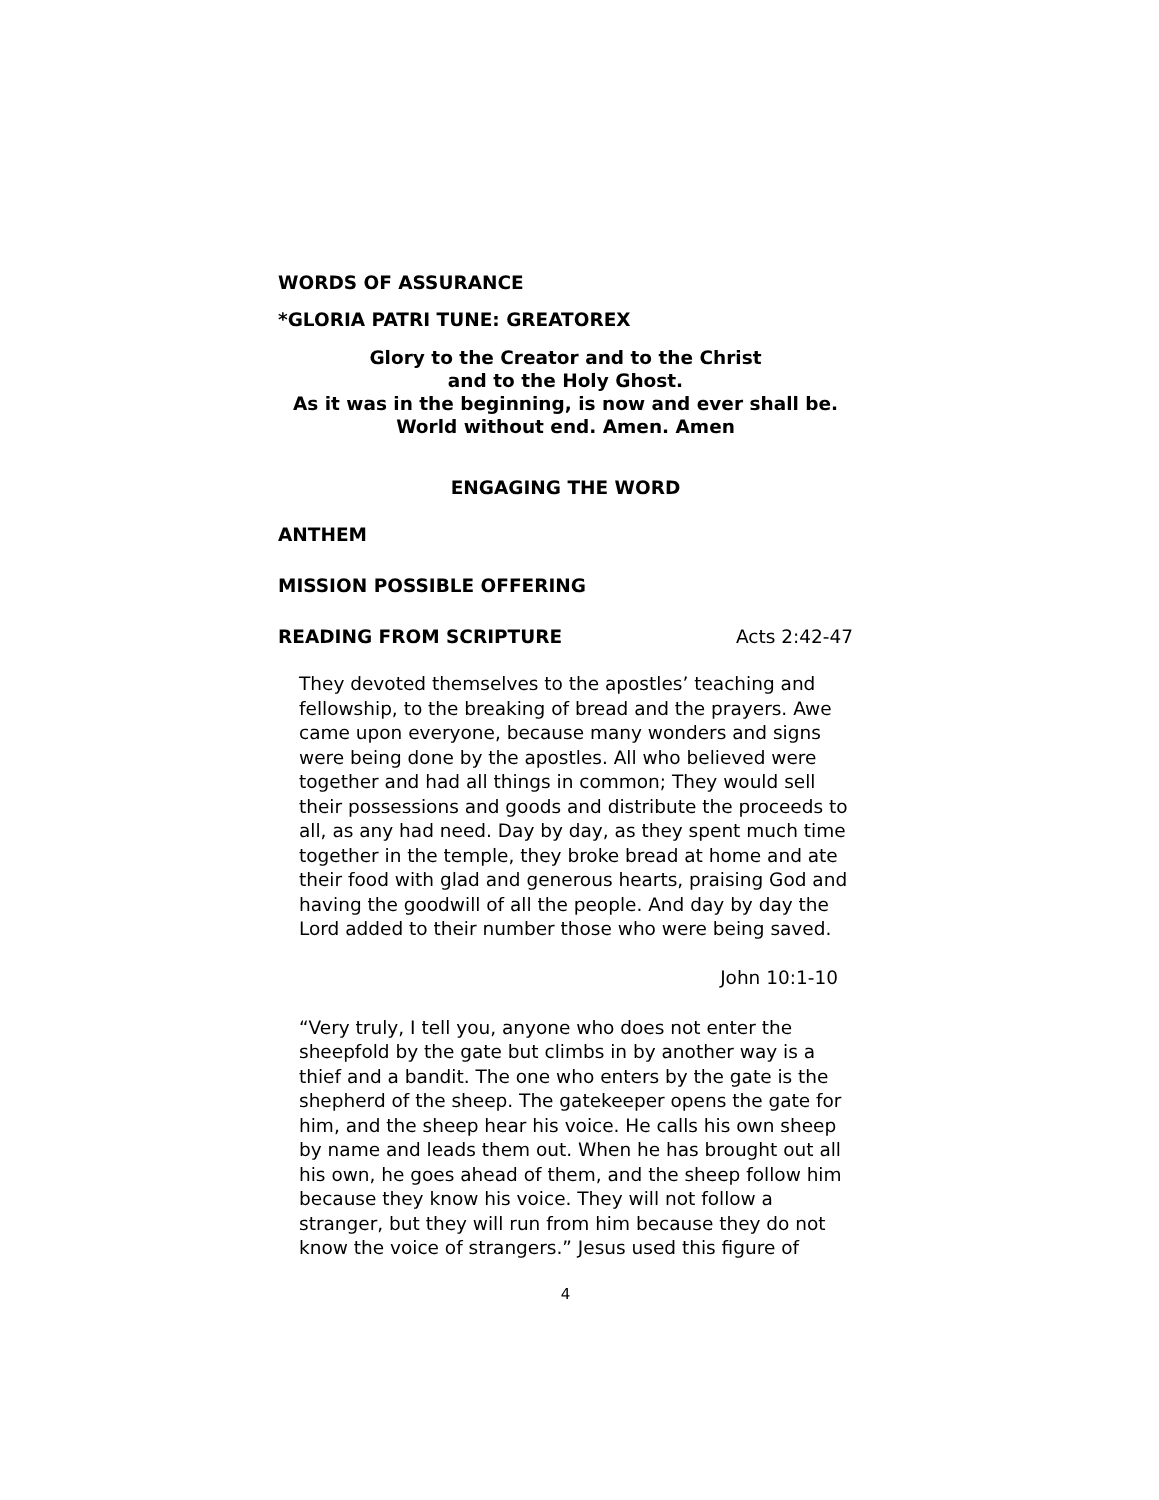WORDS OF ASSURANCE
*GLORIA PATRI TUNE: GREATOREX
Glory to the Creator and to the Christ
and to the Holy Ghost.
As it was in the beginning, is now and ever shall be.
World without end. Amen. Amen
ENGAGING THE WORD
ANTHEM
MISSION POSSIBLE OFFERING
READING FROM SCRIPTURE Acts 2:42-47
They devoted themselves to the apostles’ teaching and fellowship, to the breaking of bread and the prayers. Awe came upon everyone, because many wonders and signs were being done by the apostles. All who believed were together and had all things in common; They would sell their possessions and goods and distribute the proceeds to all, as any had need. Day by day, as they spent much time together in the temple, they broke bread at home and ate their food with glad and generous hearts, praising God and having the goodwill of all the people. And day by day the Lord added to their number those who were being saved.
John 10:1-10
“Very truly, I tell you, anyone who does not enter the sheepfold by the gate but climbs in by another way is a thief and a bandit. The one who enters by the gate is the shepherd of the sheep. The gatekeeper opens the gate for him, and the sheep hear his voice. He calls his own sheep by name and leads them out. When he has brought out all his own, he goes ahead of them, and the sheep follow him because they know his voice. They will not follow a stranger, but they will run from him because they do not know the voice of strangers.” Jesus used this figure of
4